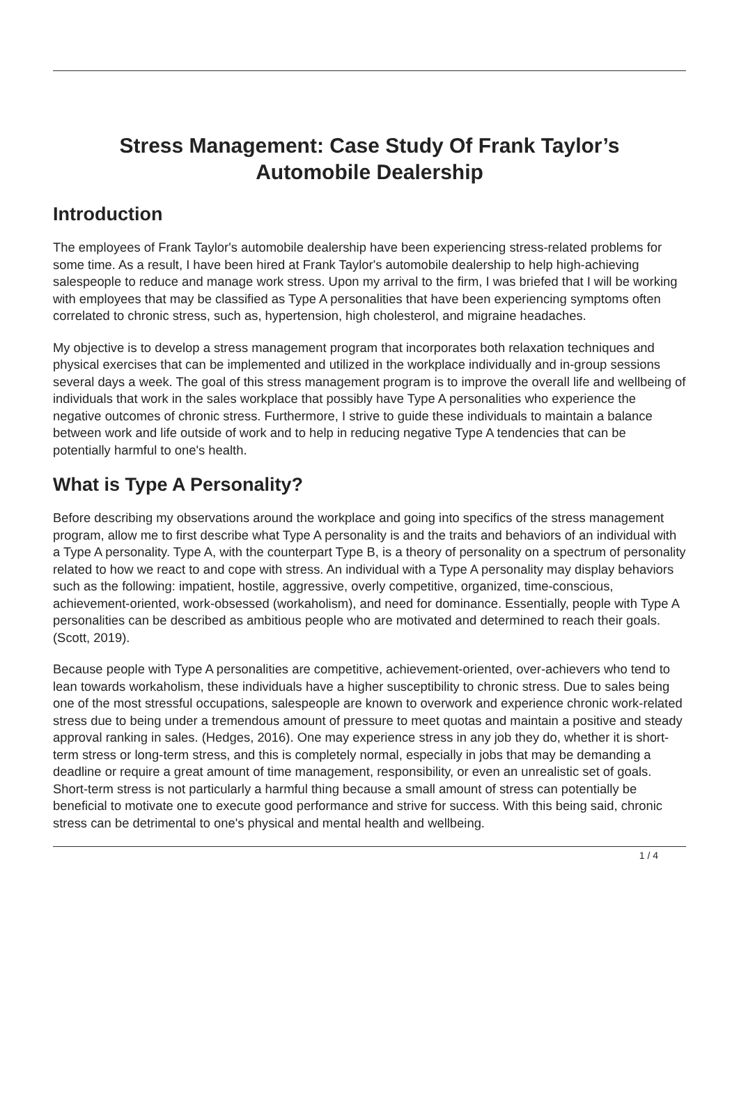Stress Management: Case Study Of Frank Taylor’s
Automobile Dealership
Introduction
The employees of Frank Taylor's automobile dealership have been experiencing stress-related problems for some time. As a result, I have been hired at Frank Taylor's automobile dealership to help high-achieving salespeople to reduce and manage work stress. Upon my arrival to the firm, I was briefed that I will be working with employees that may be classified as Type A personalities that have been experiencing symptoms often correlated to chronic stress, such as, hypertension, high cholesterol, and migraine headaches.
My objective is to develop a stress management program that incorporates both relaxation techniques and physical exercises that can be implemented and utilized in the workplace individually and in-group sessions several days a week. The goal of this stress management program is to improve the overall life and wellbeing of individuals that work in the sales workplace that possibly have Type A personalities who experience the negative outcomes of chronic stress. Furthermore, I strive to guide these individuals to maintain a balance between work and life outside of work and to help in reducing negative Type A tendencies that can be potentially harmful to one's health.
What is Type A Personality?
Before describing my observations around the workplace and going into specifics of the stress management program, allow me to first describe what Type A personality is and the traits and behaviors of an individual with a Type A personality. Type A, with the counterpart Type B, is a theory of personality on a spectrum of personality related to how we react to and cope with stress. An individual with a Type A personality may display behaviors such as the following: impatient, hostile, aggressive, overly competitive, organized, time-conscious, achievement-oriented, work-obsessed (workaholism), and need for dominance. Essentially, people with Type A personalities can be described as ambitious people who are motivated and determined to reach their goals. (Scott, 2019).
Because people with Type A personalities are competitive, achievement-oriented, over-achievers who tend to lean towards workaholism, these individuals have a higher susceptibility to chronic stress. Due to sales being one of the most stressful occupations, salespeople are known to overwork and experience chronic work-related stress due to being under a tremendous amount of pressure to meet quotas and maintain a positive and steady approval ranking in sales. (Hedges, 2016). One may experience stress in any job they do, whether it is short-term stress or long-term stress, and this is completely normal, especially in jobs that may be demanding a deadline or require a great amount of time management, responsibility, or even an unrealistic set of goals. Short-term stress is not particularly a harmful thing because a small amount of stress can potentially be beneficial to motivate one to execute good performance and strive for success. With this being said, chronic stress can be detrimental to one's physical and mental health and wellbeing.
1 / 4